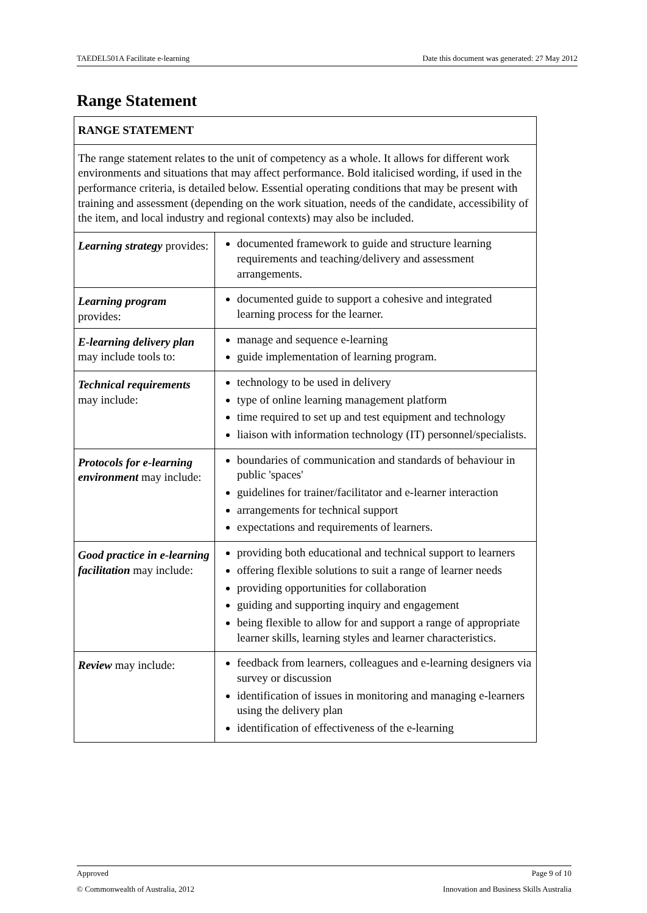TAEDEL501A Facilitate e-learning Date this document was generated: 27 May 2012
Range Statement
| RANGE STATEMENT | |
| The range statement relates to the unit of competency as a whole. It allows for different work environments and situations that may affect performance. Bold italicised wording, if used in the performance criteria, is detailed below. Essential operating conditions that may be present with training and assessment (depending on the work situation, needs of the candidate, accessibility of the item, and local industry and regional contexts) may also be included. | |
| Learning strategy provides: | documented framework to guide and structure learning requirements and teaching/delivery and assessment arrangements. |
| Learning program provides: | documented guide to support a cohesive and integrated learning process for the learner. |
| E-learning delivery plan may include tools to: | manage and sequence e-learning guide implementation of learning program. |
| Technical requirements may include: | technology to be used in delivery type of online learning management platform time required to set up and test equipment and technology liaison with information technology (IT) personnel/specialists. |
| Protocols for e-learning environment may include: | boundaries of communication and standards of behaviour in public 'spaces' guidelines for trainer/facilitator and e-learner interaction arrangements for technical support expectations and requirements of learners. |
| Good practice in e-learning facilitation may include: | providing both educational and technical support to learners offering flexible solutions to suit a range of learner needs providing opportunities for collaboration guiding and supporting inquiry and engagement being flexible to allow for and support a range of appropriate learner skills, learning styles and learner characteristics. |
| Review may include: | feedback from learners, colleagues and e-learning designers via survey or discussion identification of issues in monitoring and managing e-learners using the delivery plan identification of effectiveness of the e-learning |
Approved Page 9 of 10
© Commonwealth of Australia, 2012 Innovation and Business Skills Australia